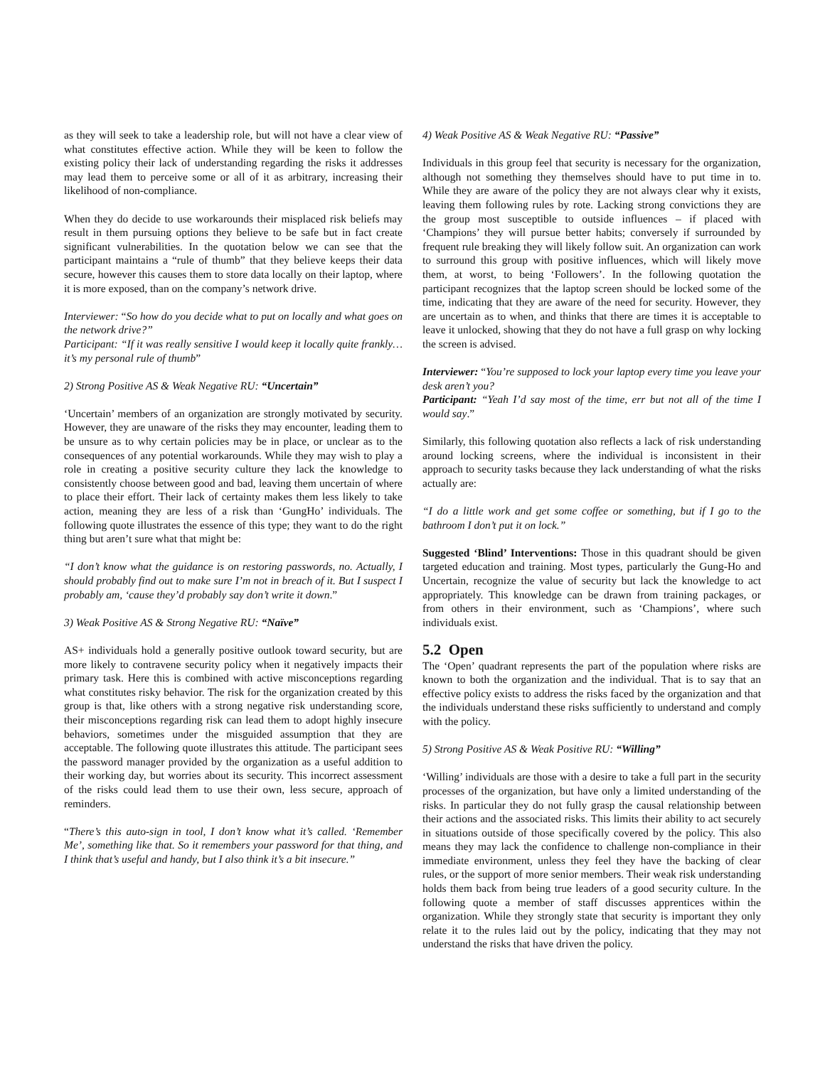as they will seek to take a leadership role, but will not have a clear view of what constitutes effective action. While they will be keen to follow the existing policy their lack of understanding regarding the risks it addresses may lead them to perceive some or all of it as arbitrary, increasing their likelihood of non-compliance.
When they do decide to use workarounds their misplaced risk beliefs may result in them pursuing options they believe to be safe but in fact create significant vulnerabilities. In the quotation below we can see that the participant maintains a “rule of thumb” that they believe keeps their data secure, however this causes them to store data locally on their laptop, where it is more exposed, than on the company’s network drive.
Interviewer: “So how do you decide what to put on locally and what goes on the network drive?”
Participant: “If it was really sensitive I would keep it locally quite frankly…it’s my personal rule of thumb”
2) Strong Positive AS & Weak Negative RU: “Uncertain”
‘Uncertain’ members of an organization are strongly motivated by security. However, they are unaware of the risks they may encounter, leading them to be unsure as to why certain policies may be in place, or unclear as to the consequences of any potential workarounds. While they may wish to play a role in creating a positive security culture they lack the knowledge to consistently choose between good and bad, leaving them uncertain of where to place their effort. Their lack of certainty makes them less likely to take action, meaning they are less of a risk than ‘GungHo’ individuals. The following quote illustrates the essence of this type; they want to do the right thing but aren’t sure what that might be:
“I don’t know what the guidance is on restoring passwords, no. Actually, I should probably find out to make sure I’m not in breach of it. But I suspect I probably am, ‘cause they’d probably say don’t write it down.”
3) Weak Positive AS & Strong Negative RU: “Naïve”
AS+ individuals hold a generally positive outlook toward security, but are more likely to contravene security policy when it negatively impacts their primary task. Here this is combined with active misconceptions regarding what constitutes risky behavior. The risk for the organization created by this group is that, like others with a strong negative risk understanding score, their misconceptions regarding risk can lead them to adopt highly insecure behaviors, sometimes under the misguided assumption that they are acceptable. The following quote illustrates this attitude. The participant sees the password manager provided by the organization as a useful addition to their working day, but worries about its security. This incorrect assessment of the risks could lead them to use their own, less secure, approach of reminders.
“There’s this auto-sign in tool, I don’t know what it’s called. ‘Remember Me’, something like that. So it remembers your password for that thing, and I think that’s useful and handy, but I also think it’s a bit insecure.”
4) Weak Positive AS & Weak Negative RU: “Passive”
Individuals in this group feel that security is necessary for the organization, although not something they themselves should have to put time in to. While they are aware of the policy they are not always clear why it exists, leaving them following rules by rote. Lacking strong convictions they are the group most susceptible to outside influences – if placed with ‘Champions’ they will pursue better habits; conversely if surrounded by frequent rule breaking they will likely follow suit. An organization can work to surround this group with positive influences, which will likely move them, at worst, to being ‘Followers’. In the following quotation the participant recognizes that the laptop screen should be locked some of the time, indicating that they are aware of the need for security. However, they are uncertain as to when, and thinks that there are times it is acceptable to leave it unlocked, showing that they do not have a full grasp on why locking the screen is advised.
Interviewer: “You’re supposed to lock your laptop every time you leave your desk aren’t you?
Participant: “Yeah I’d say most of the time, err but not all of the time I would say.”
Similarly, this following quotation also reflects a lack of risk understanding around locking screens, where the individual is inconsistent in their approach to security tasks because they lack understanding of what the risks actually are:
“I do a little work and get some coffee or something, but if I go to the bathroom I don’t put it on lock.”
Suggested ‘Blind’ Interventions: Those in this quadrant should be given targeted education and training. Most types, particularly the Gung-Ho and Uncertain, recognize the value of security but lack the knowledge to act appropriately. This knowledge can be drawn from training packages, or from others in their environment, such as ‘Champions’, where such individuals exist.
5.2 Open
The ‘Open’ quadrant represents the part of the population where risks are known to both the organization and the individual. That is to say that an effective policy exists to address the risks faced by the organization and that the individuals understand these risks sufficiently to understand and comply with the policy.
5) Strong Positive AS & Weak Positive RU: “Willing”
‘Willing’ individuals are those with a desire to take a full part in the security processes of the organization, but have only a limited understanding of the risks. In particular they do not fully grasp the causal relationship between their actions and the associated risks. This limits their ability to act securely in situations outside of those specifically covered by the policy. This also means they may lack the confidence to challenge non-compliance in their immediate environment, unless they feel they have the backing of clear rules, or the support of more senior members. Their weak risk understanding holds them back from being true leaders of a good security culture. In the following quote a member of staff discusses apprentices within the organization. While they strongly state that security is important they only relate it to the rules laid out by the policy, indicating that they may not understand the risks that have driven the policy.